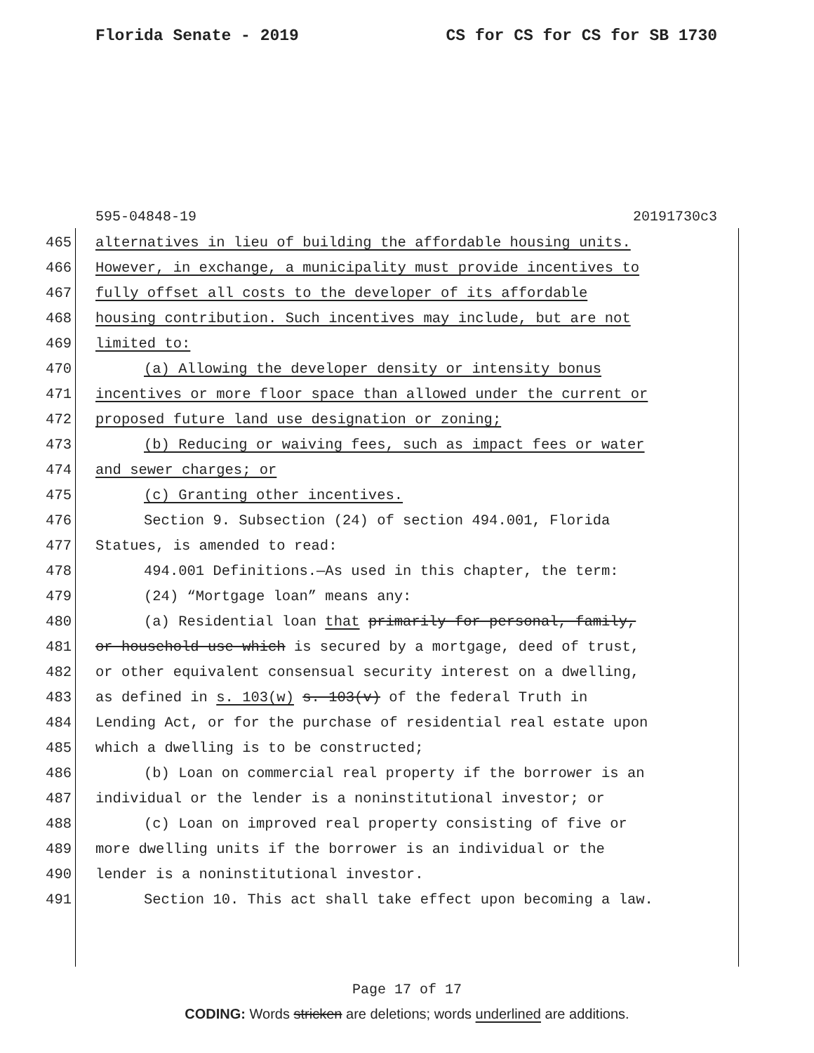Florida Senate - 2019 CS for CS for CS for SB 1730
595-04848-19 20191730c3
465 alternatives in lieu of building the affordable housing units.
466 However, in exchange, a municipality must provide incentives to
467 fully offset all costs to the developer of its affordable
468 housing contribution. Such incentives may include, but are not
469 limited to:
470 (a) Allowing the developer density or intensity bonus
471 incentives or more floor space than allowed under the current or
472 proposed future land use designation or zoning;
473 (b) Reducing or waiving fees, such as impact fees or water
474 and sewer charges; or
475 (c) Granting other incentives.
476 Section 9. Subsection (24) of section 494.001, Florida
477 Statues, is amended to read:
478 494.001 Definitions.—As used in this chapter, the term:
479 (24) “Mortgage loan” means any:
480 (a) Residential loan that primarily for personal, family,
481 or household use which is secured by a mortgage, deed of trust,
482 or other equivalent consensual security interest on a dwelling,
483 as defined in s. 103(w) s. 103(v) of the federal Truth in
484 Lending Act, or for the purchase of residential real estate upon
485 which a dwelling is to be constructed;
486 (b) Loan on commercial real property if the borrower is an
487 individual or the lender is a noninstitutional investor; or
488 (c) Loan on improved real property consisting of five or
489 more dwelling units if the borrower is an individual or the
490 lender is a noninstitutional investor.
491 Section 10. This act shall take effect upon becoming a law.
Page 17 of 17
CODING: Words stricken are deletions; words underlined are additions.